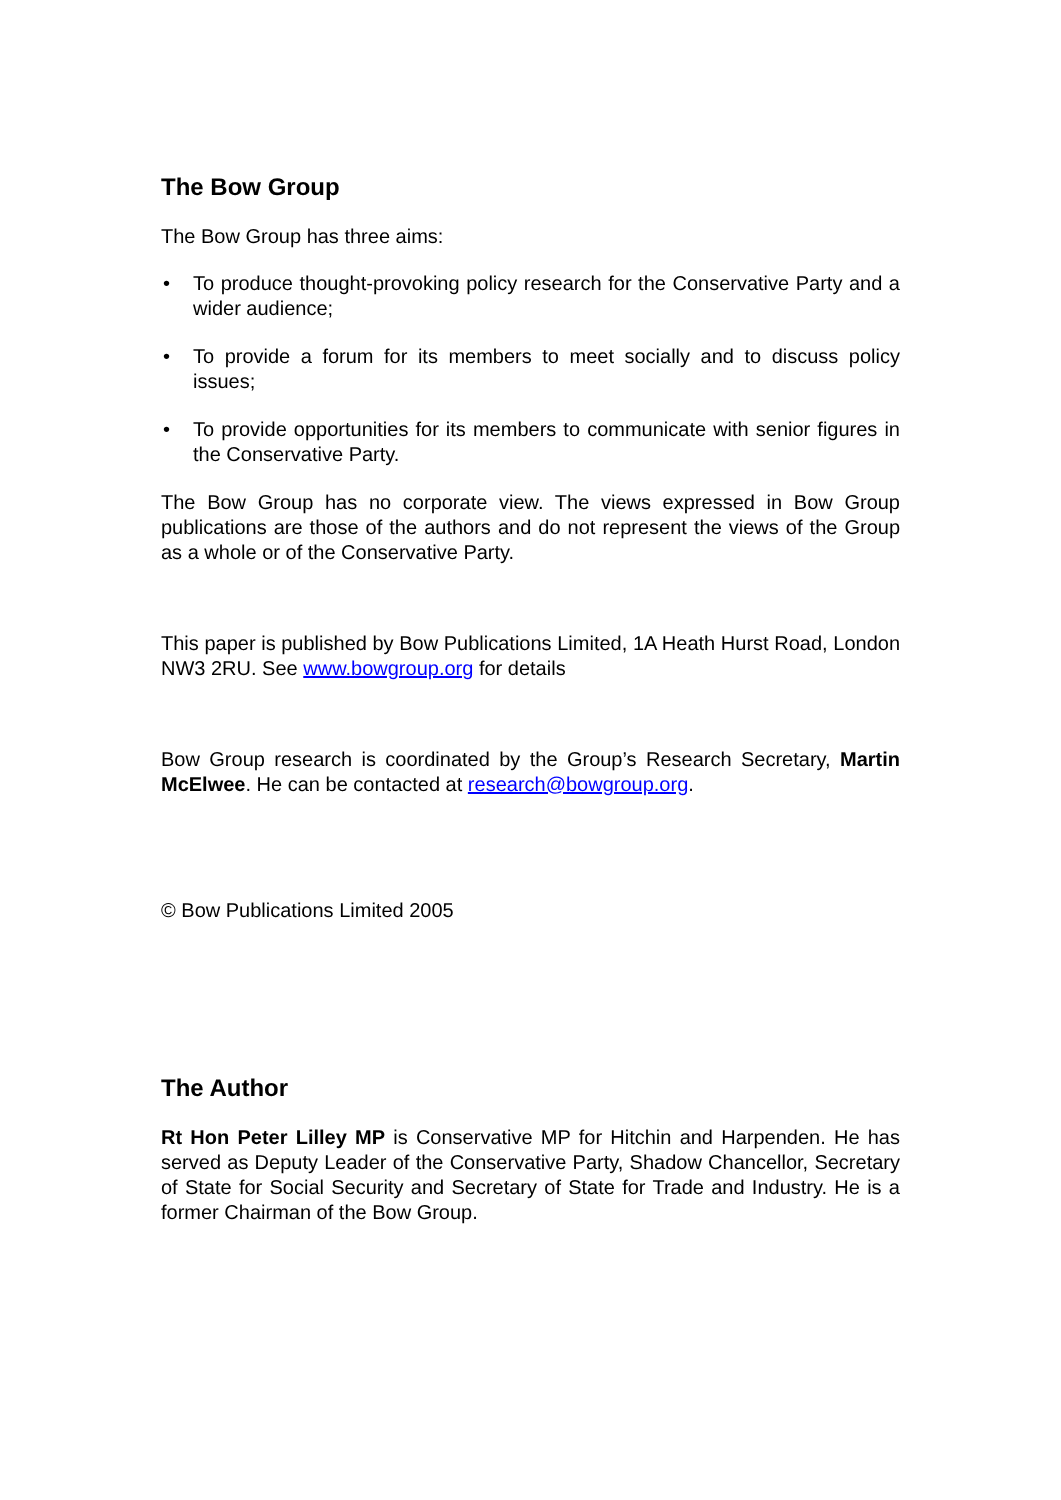The Bow Group
The Bow Group has three aims:
• To produce thought-provoking policy research for the Conservative Party and a wider audience;
• To provide a forum for its members to meet socially and to discuss policy issues;
• To provide opportunities for its members to communicate with senior figures in the Conservative Party.
The Bow Group has no corporate view. The views expressed in Bow Group publications are those of the authors and do not represent the views of the Group as a whole or of the Conservative Party.
This paper is published by Bow Publications Limited, 1A Heath Hurst Road, London NW3 2RU. See www.bowgroup.org for details
Bow Group research is coordinated by the Group’s Research Secretary, Martin McElwee. He can be contacted at research@bowgroup.org.
© Bow Publications Limited 2005
The Author
Rt Hon Peter Lilley MP is Conservative MP for Hitchin and Harpenden. He has served as Deputy Leader of the Conservative Party, Shadow Chancellor, Secretary of State for Social Security and Secretary of State for Trade and Industry. He is a former Chairman of the Bow Group.